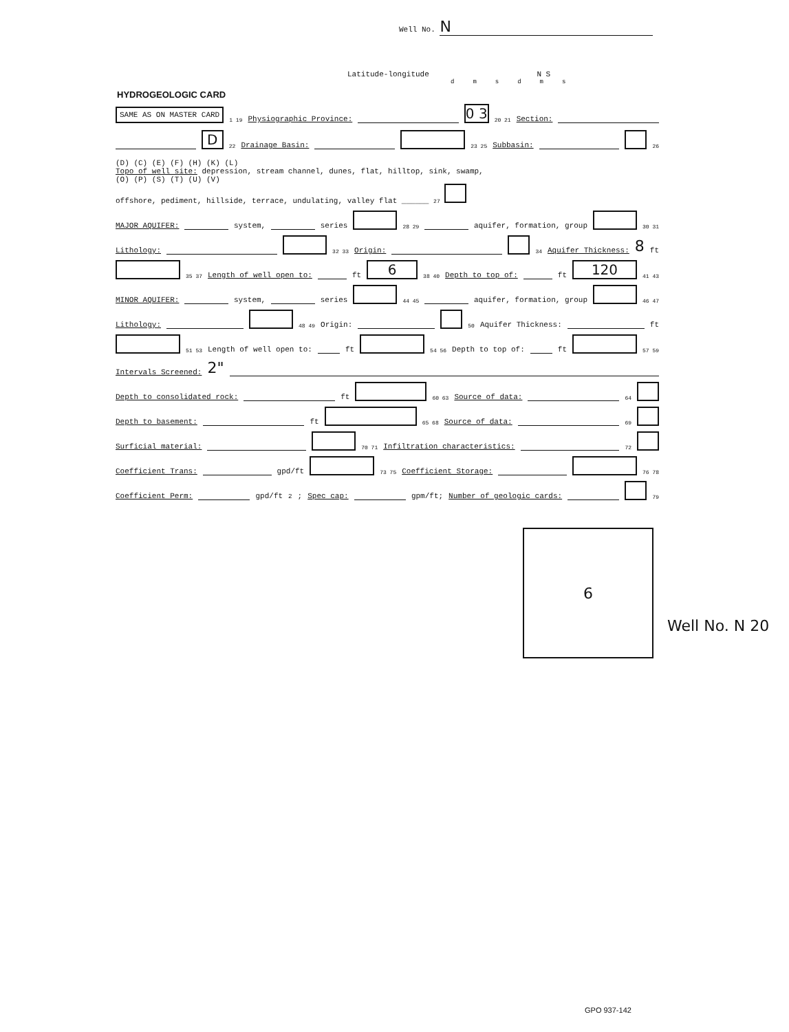Well No. N
Latitude-longitude N S
d m s d m s
HYDROGEOLOGIC CARD
SAME AS ON MASTER CARD 1 19 Physiographic Province: 0 3 20 21 Section:
D 22 Drainage Basin: 23 25 Subbasin: 26
(D) (C) (E) (F) (H) (K) (L)
Topo of well site: depression, stream channel, dunes, flat, hilltop, sink, swamp,
(O) (P) (S) (T) (U) (V)
offshore, pediment, hillside, terrace, undulating, valley flat ______ 27
MAJOR AQUIFER: system, series 28 29 aquifer, formation, group 30 31
Lithology: 32 33 Origin: 34 Aquifer Thickness: 8 ft
35 37 Length of well open to: ft 6 38 40 Depth to top of: ft 120 41 43
MINOR AQUIFER: system, series 44 45 aquifer, formation, group 46 47
Lithology: 48 49 Origin: 50 Aquifer Thickness: ft
51 53 Length of well open to: ft 54 56 Depth to top of: ft 57 59
Intervals Screened: 2"
Depth to consolidated rock: ft 60 63 Source of data: 64
Depth to basement: ft 65 68 Source of data: 69
Surficial material: 70 71 Infiltration characteristics: 72
Coefficient Trans: gpd/ft 73 75 Coefficient Storage: 76 78
Coefficient Perm: gpd/ft<sup>2</sup>; Spec cap: gpm/ft; Number of geologic cards: 79
6
Well No. N 20
GPO 937-142